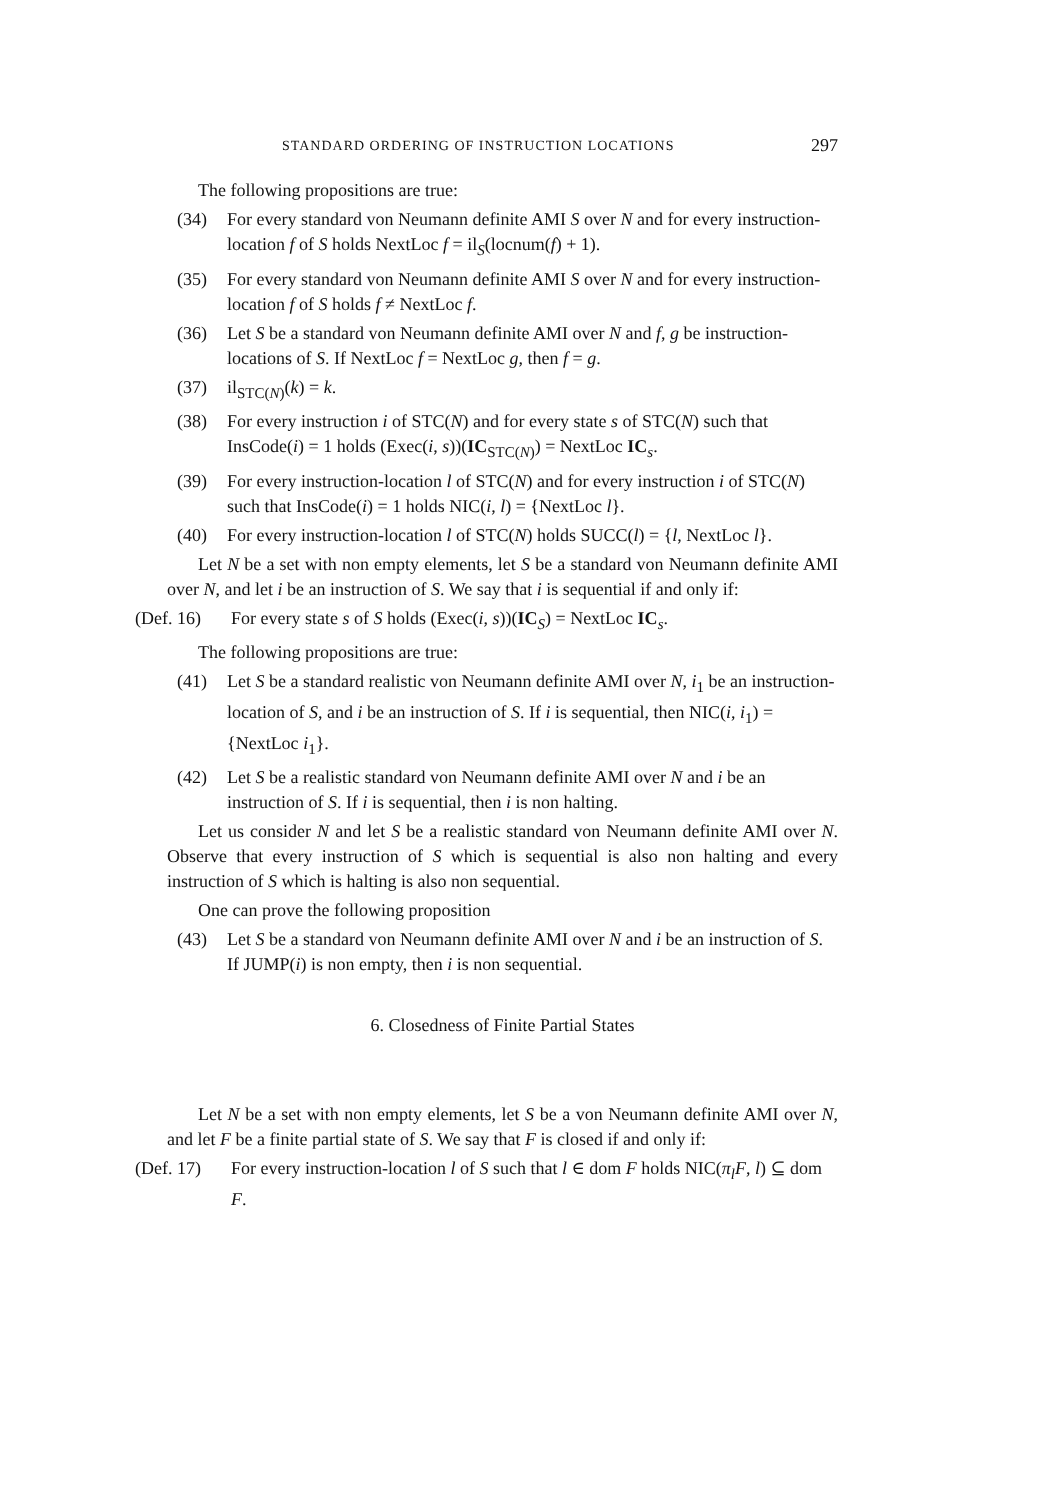STANDARD ORDERING OF INSTRUCTION LOCATIONS 297
The following propositions are true:
(34) For every standard von Neumann definite AMI S over N and for every instruction-location f of S holds NextLoc f = il<sub>S</sub>(locnum(f) + 1).
(35) For every standard von Neumann definite AMI S over N and for every instruction-location f of S holds f ≠ NextLoc f.
(36) Let S be a standard von Neumann definite AMI over N and f, g be instruction-locations of S. If NextLoc f = NextLoc g, then f = g.
(37) il<sub>STC(N)</sub>(k) = k.
(38) For every instruction i of STC(N) and for every state s of STC(N) such that InsCode(i) = 1 holds (Exec(i, s))(IC<sub>STC(N)</sub>) = NextLoc IC<sub>s</sub>.
(39) For every instruction-location l of STC(N) and for every instruction i of STC(N) such that InsCode(i) = 1 holds NIC(i, l) = {NextLoc l}.
(40) For every instruction-location l of STC(N) holds SUCC(l) = {l, NextLoc l}.
Let N be a set with non empty elements, let S be a standard von Neumann definite AMI over N, and let i be an instruction of S. We say that i is sequential if and only if:
(Def. 16) For every state s of S holds (Exec(i, s))(IC<sub>S</sub>) = NextLoc IC<sub>s</sub>.
The following propositions are true:
(41) Let S be a standard realistic von Neumann definite AMI over N, i<sub>1</sub> be an instruction-location of S, and i be an instruction of S. If i is sequential, then NIC(i, i<sub>1</sub>) = {NextLoc i<sub>1</sub>}.
(42) Let S be a realistic standard von Neumann definite AMI over N and i be an instruction of S. If i is sequential, then i is non halting.
Let us consider N and let S be a realistic standard von Neumann definite AMI over N. Observe that every instruction of S which is sequential is also non halting and every instruction of S which is halting is also non sequential.
One can prove the following proposition
(43) Let S be a standard von Neumann definite AMI over N and i be an instruction of S. If JUMP(i) is non empty, then i is non sequential.
6. Closedness of Finite Partial States
Let N be a set with non empty elements, let S be a von Neumann definite AMI over N, and let F be a finite partial state of S. We say that F is closed if and only if:
(Def. 17) For every instruction-location l of S such that l ∈ dom F holds NIC(π<sub>l</sub>F, l) ⊆ dom F.